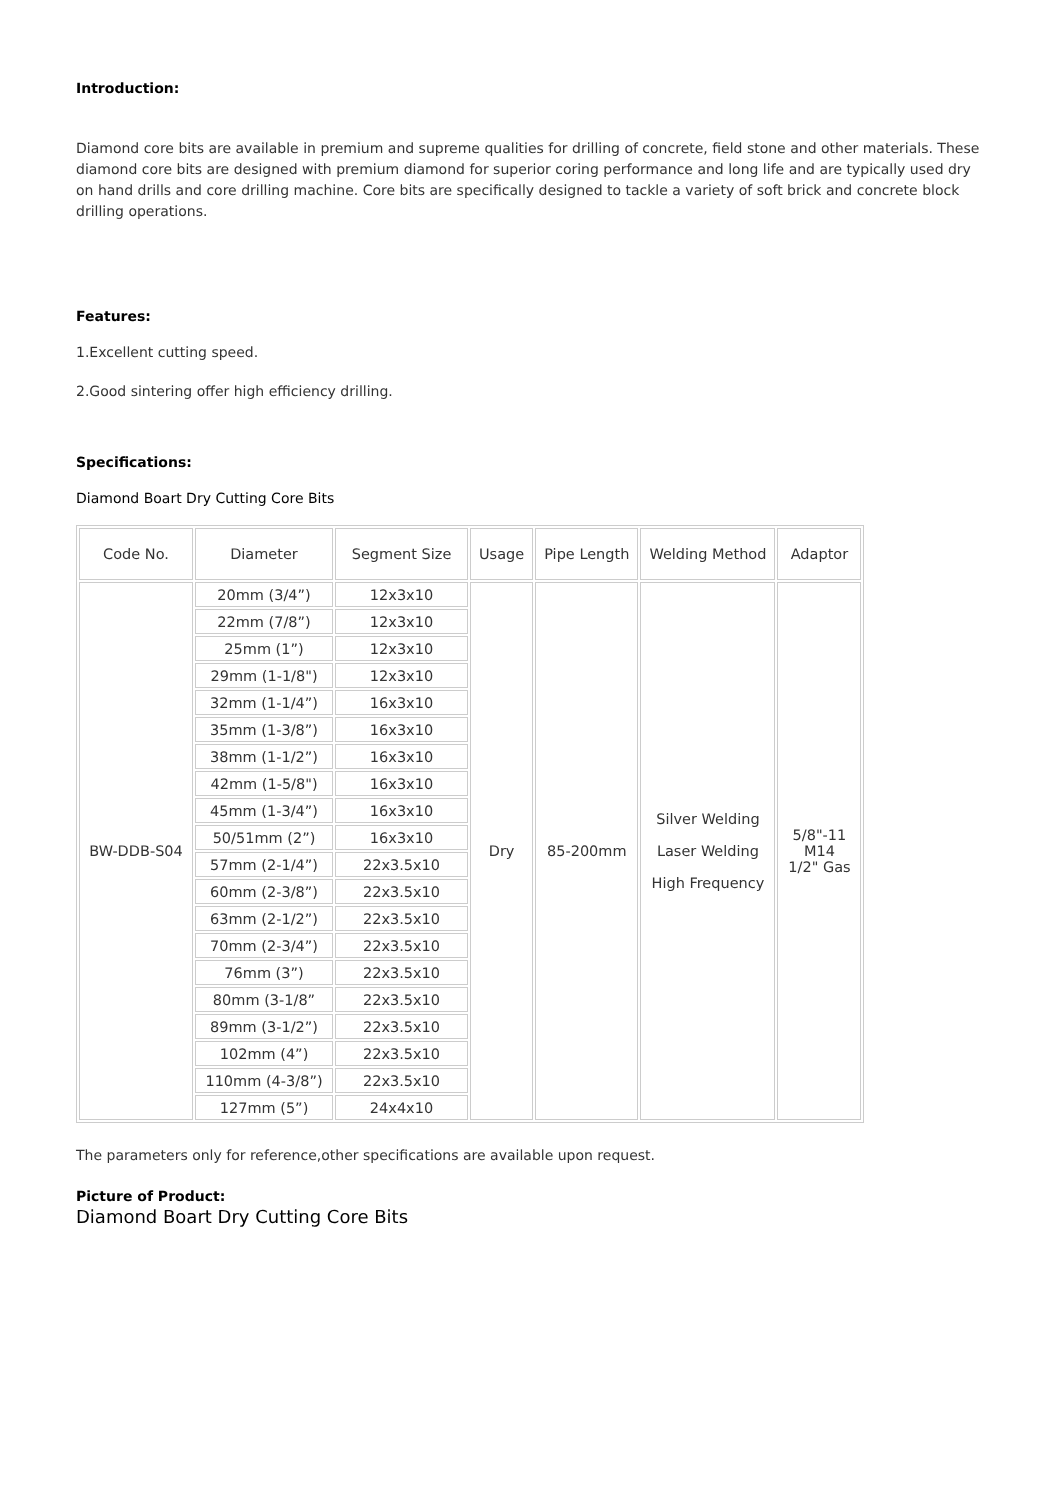Introduction:
Diamond core bits are available in premium and supreme qualities for drilling of concrete, field stone and other materials. These diamond core bits are designed with premium diamond for superior coring performance and long life and are typically used dry on hand drills and core drilling machine. Core bits are specifically designed to tackle a variety of soft brick and concrete block drilling operations.
Features:
1.Excellent cutting speed.
2.Good sintering offer high efficiency drilling.
Specifications:
Diamond Boart Dry Cutting Core Bits
| Code No. | Diameter | Segment Size | Usage | Pipe Length | Welding Method | Adaptor |
| --- | --- | --- | --- | --- | --- | --- |
| BW-DDB-S04 | 20mm (3/4”) | 12x3x10 | Dry | 85-200mm | Silver Welding Laser Welding High Frequency | 5/8"-11 M14 1/2" Gas |
| | 22mm (7/8”) | 12x3x10 | | | | |
| | 25mm (1”) | 12x3x10 | | | | |
| | 29mm (1-1/8") | 12x3x10 | | | | |
| | 32mm (1-1/4”) | 16x3x10 | | | | |
| | 35mm (1-3/8”) | 16x3x10 | | | | |
| | 38mm (1-1/2”) | 16x3x10 | | | | |
| | 42mm (1-5/8") | 16x3x10 | | | | |
| | 45mm (1-3/4”) | 16x3x10 | | | | |
| | 50/51mm (2”) | 16x3x10 | | | | |
| | 57mm (2-1/4”) | 22x3.5x10 | | | | |
| | 60mm (2-3/8”) | 22x3.5x10 | | | | |
| | 63mm (2-1/2”) | 22x3.5x10 | | | | |
| | 70mm (2-3/4”) | 22x3.5x10 | | | | |
| | 76mm (3”) | 22x3.5x10 | | | | |
| | 80mm (3-1/8” | 22x3.5x10 | | | | |
| | 89mm (3-1/2”) | 22x3.5x10 | | | | |
| | 102mm (4”) | 22x3.5x10 | | | | |
| | 110mm (4-3/8”) | 22x3.5x10 | | | | |
| | 127mm (5”) | 24x4x10 | | | | |
The parameters only for reference,other specifications are available upon request.
Picture of Product:
Diamond Boart Dry Cutting Core Bits